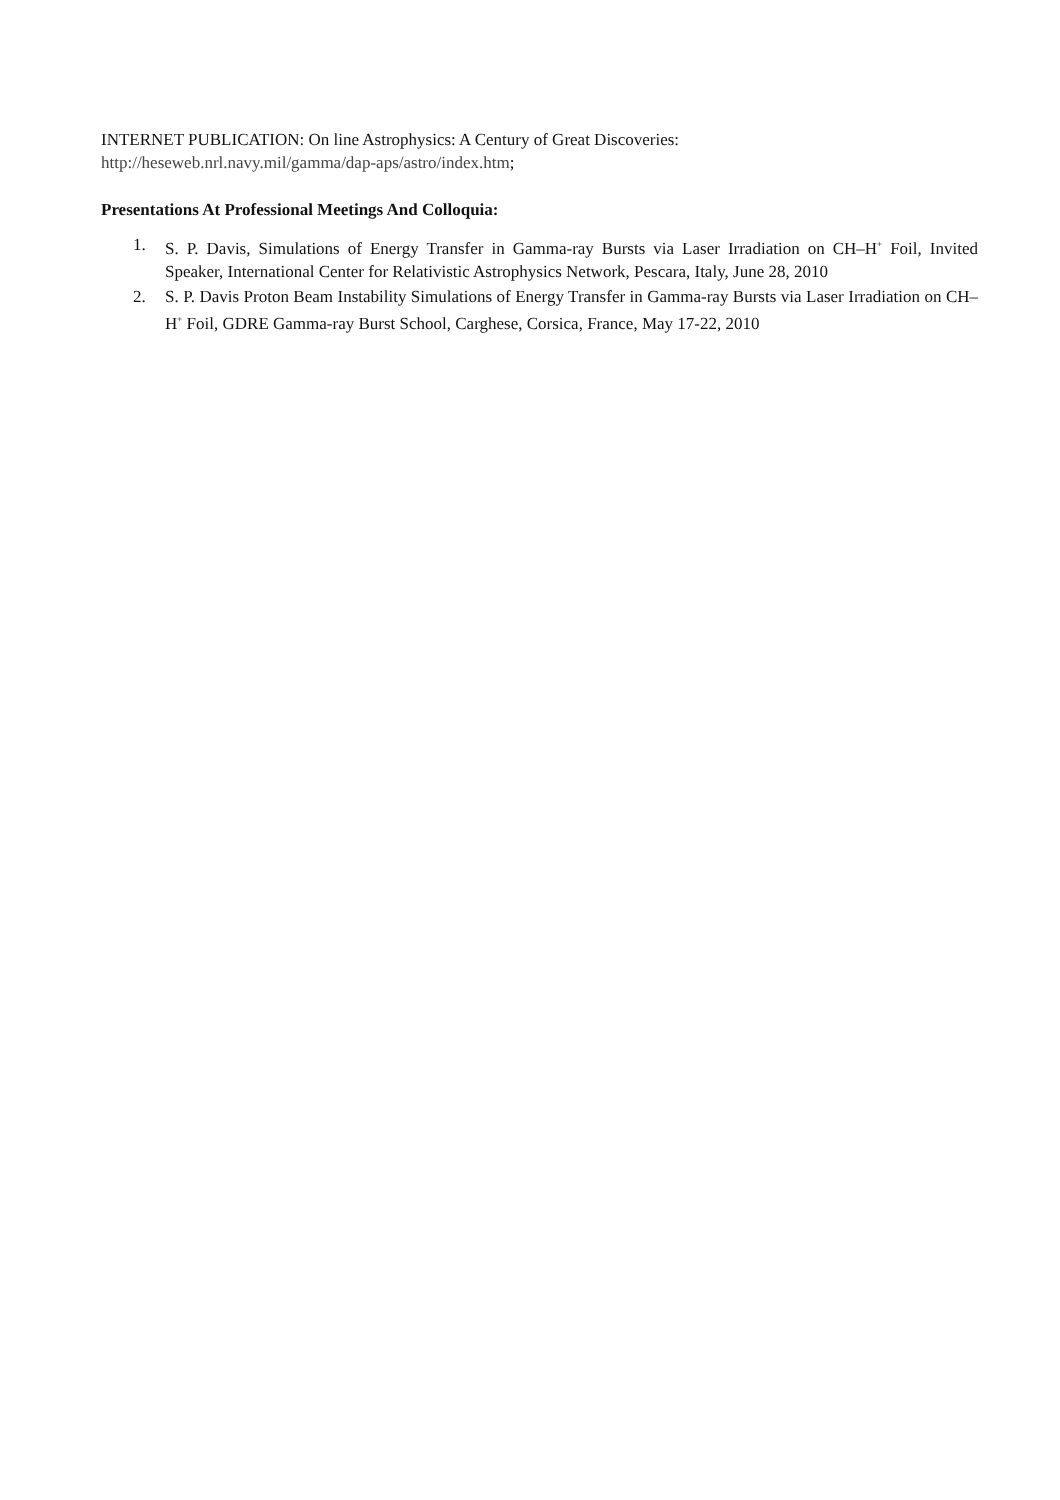INTERNET PUBLICATION: On line Astrophysics: A Century of Great Discoveries:
http://heseweb.nrl.navy.mil/gamma/dap-aps/astro/index.htm;
Presentations At Professional Meetings And Colloquia:
1. S. P. Davis, Simulations of Energy Transfer in Gamma-ray Bursts via Laser Irradiation on CH–H<sup>+</sup> Foil, Invited Speaker, International Center for Relativistic Astrophysics Network, Pescara, Italy, June 28, 2010
2. S. P. Davis Proton Beam Instability Simulations of Energy Transfer in Gamma-ray Bursts via Laser Irradiation on CH–H<sup>+</sup> Foil, GDRE Gamma-ray Burst School, Carghese, Corsica, France, May 17-22, 2010